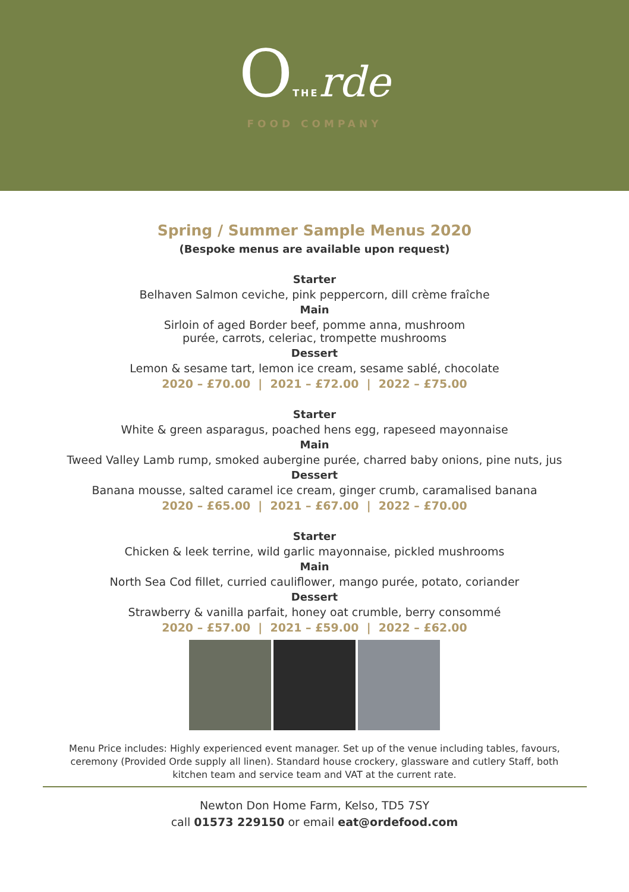OTHE rde
FOOD COMPANY
Spring / Summer Sample Menus 2020
(Bespoke menus are available upon request)
Starter
Belhaven Salmon ceviche, pink peppercorn, dill crème fraîche
Main
Sirloin of aged Border beef, pomme anna, mushroom
purée, carrots, celeriac, trompette mushrooms
Dessert
Lemon & sesame tart, lemon ice cream, sesame sablé, chocolate
2020 – £70.00 | 2021 – £72.00 | 2022 – £75.00
Starter
White & green asparagus, poached hens egg, rapeseed mayonnaise
Main
Tweed Valley Lamb rump, smoked aubergine purée, charred baby onions, pine nuts, jus
Dessert
Banana mousse, salted caramel ice cream, ginger crumb, caramalised banana
2020 – £65.00 | 2021 – £67.00 | 2022 – £70.00
Starter
Chicken & leek terrine, wild garlic mayonnaise, pickled mushrooms
Main
North Sea Cod fillet, curried cauliflower, mango purée, potato, coriander
Dessert
Strawberry & vanilla parfait, honey oat crumble, berry consommé
2020 – £57.00 | 2021 – £59.00 | 2022 – £62.00
Menu Price includes: Highly experienced event manager. Set up of the venue including tables, favours, ceremony (Provided Orde supply all linen). Standard house crockery, glassware and cutlery Staff, both kitchen team and service team and VAT at the current rate.
Newton Don Home Farm, Kelso, TD5 7SY
call 01573 229150 or email eat@ordefood.com